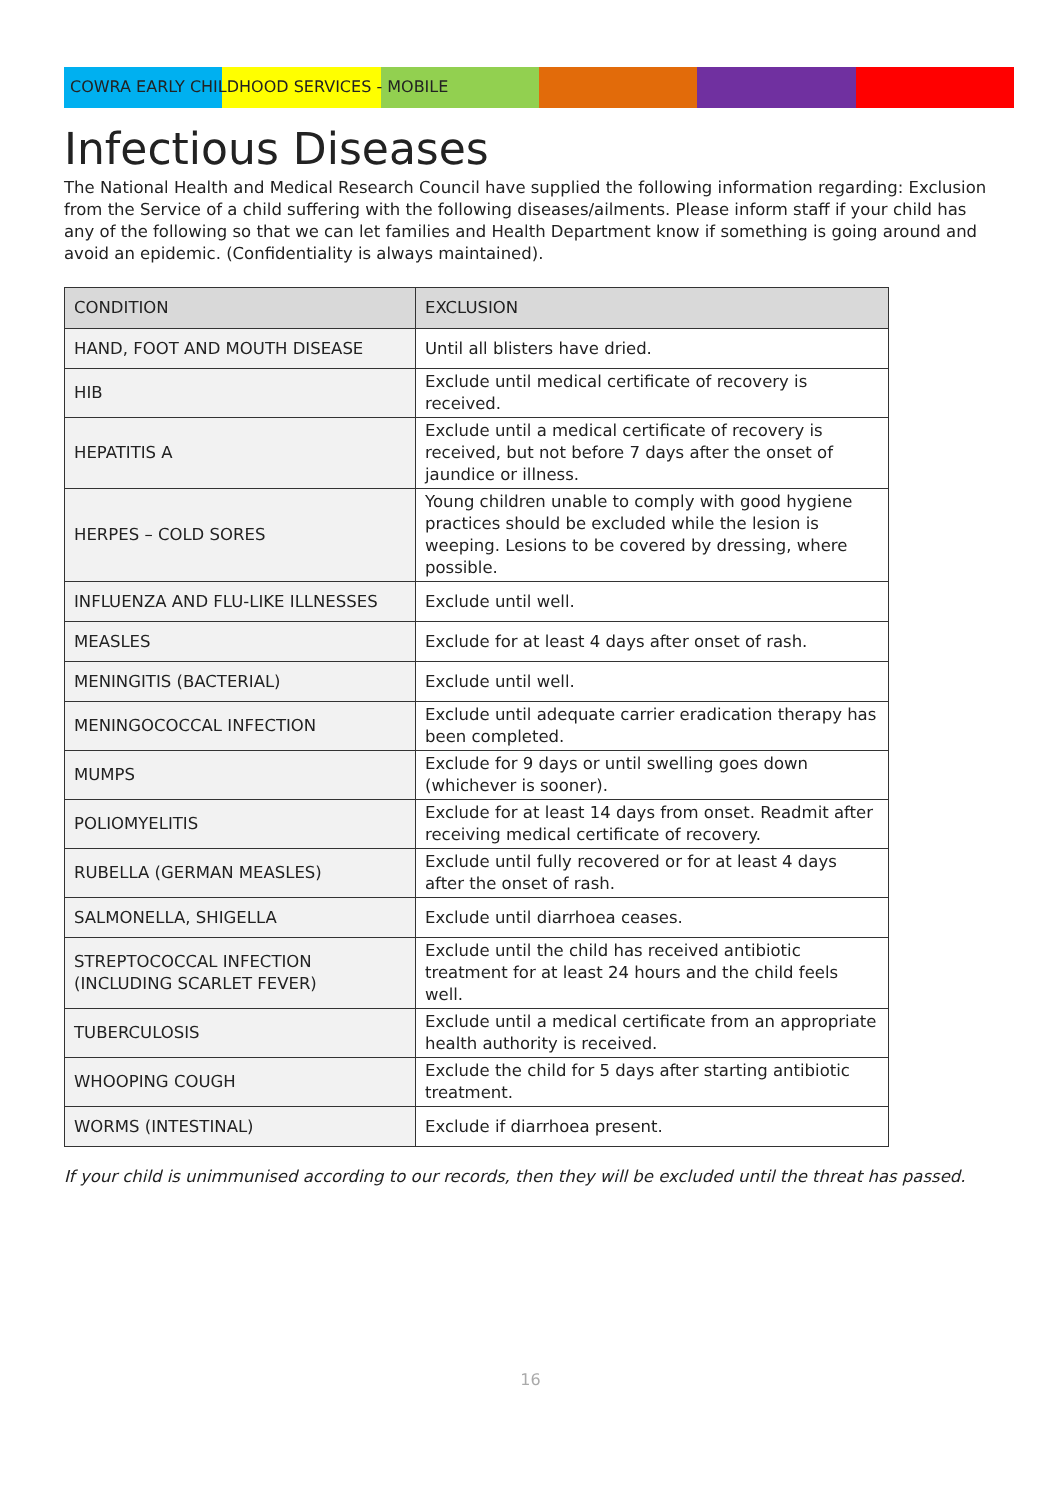COWRA EARLY CHILDHOOD SERVICES - MOBILE
Infectious Diseases
The National Health and Medical Research Council have supplied the following information regarding: Exclusion from the Service of a child suffering with the following diseases/ailments. Please inform staff if your child has any of the following so that we can let families and Health Department know if something is going around and avoid an epidemic. (Confidentiality is always maintained).
| CONDITION | EXCLUSION |
| --- | --- |
| HAND, FOOT AND MOUTH DISEASE | Until all blisters have dried. |
| HIB | Exclude until medical certificate of recovery is received. |
| HEPATITIS A | Exclude until a medical certificate of recovery is received, but not before 7 days after the onset of jaundice or illness. |
| HERPES – COLD SORES | Young children unable to comply with good hygiene practices should be excluded while the lesion is weeping. Lesions to be covered by dressing, where possible. |
| INFLUENZA AND FLU-LIKE ILLNESSES | Exclude until well. |
| MEASLES | Exclude for at least 4 days after onset of rash. |
| MENINGITIS (BACTERIAL) | Exclude until well. |
| MENINGOCOCCAL INFECTION | Exclude until adequate carrier eradication therapy has been completed. |
| MUMPS | Exclude for 9 days or until swelling goes down (whichever is sooner). |
| POLIOMYELITIS | Exclude for at least 14 days from onset. Readmit after receiving medical certificate of recovery. |
| RUBELLA (GERMAN MEASLES) | Exclude until fully recovered or for at least 4 days after the onset of rash. |
| SALMONELLA, SHIGELLA | Exclude until diarrhoea ceases. |
| STREPTOCOCCAL INFECTION (INCLUDING SCARLET FEVER) | Exclude until the child has received antibiotic treatment for at least 24 hours and the child feels well. |
| TUBERCULOSIS | Exclude until a medical certificate from an appropriate health authority is received. |
| WHOOPING COUGH | Exclude the child for 5 days after starting antibiotic treatment. |
| WORMS (INTESTINAL) | Exclude if diarrhoea present. |
If your child is unimmunised according to our records, then they will be excluded until the threat has passed.
16